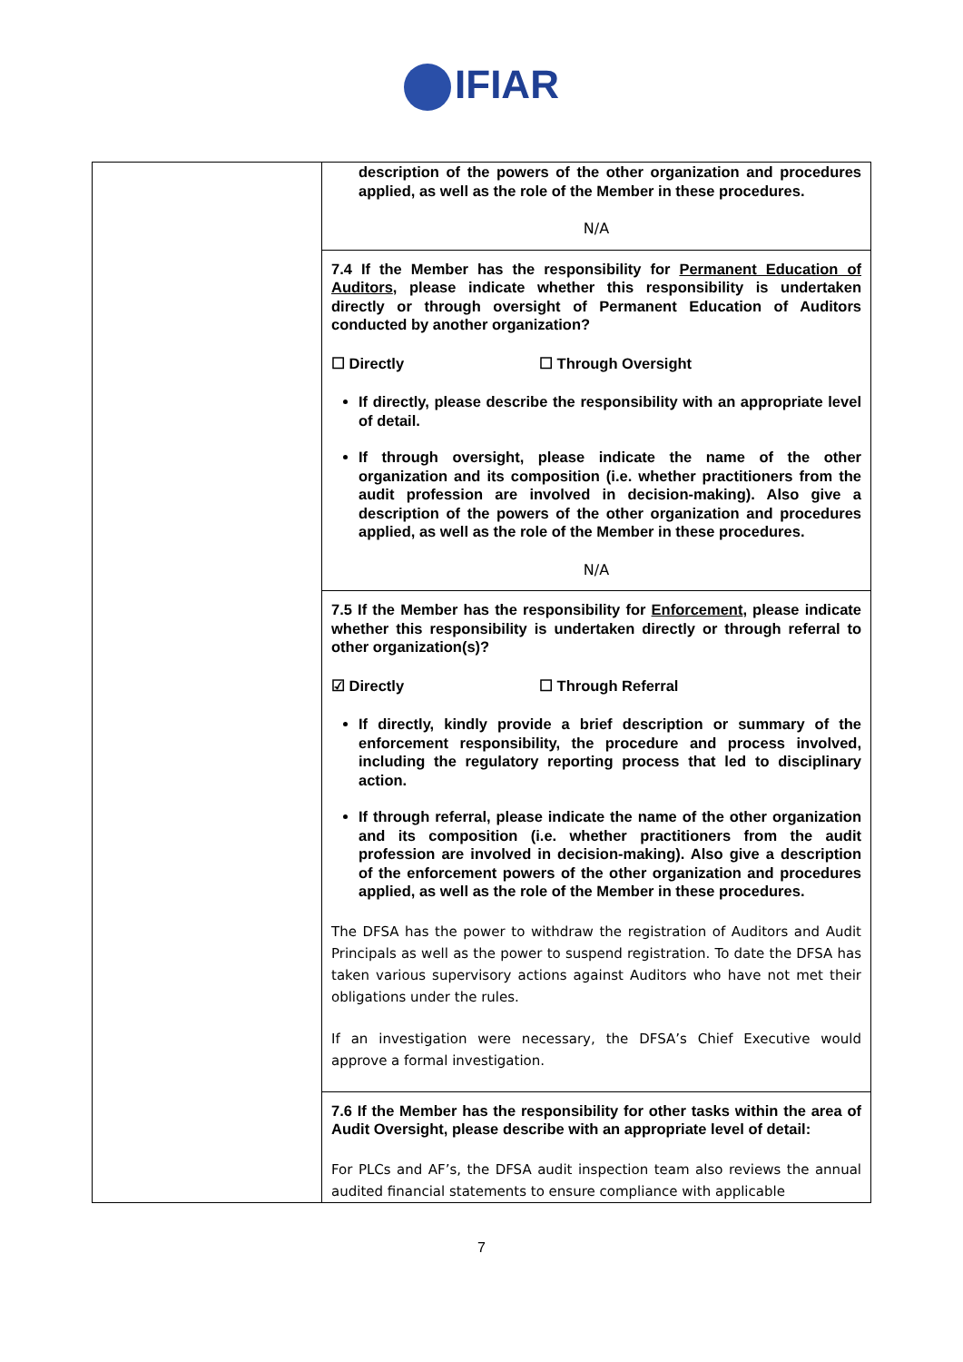IFIAR
| | description of the powers of the other organization and procedures applied, as well as the role of the Member in these procedures. N/A |
| | 7.4 If the Member has the responsibility for Permanent Education of Auditors , please indicate whether this responsibility is undertaken directly or through oversight of Permanent Education of Auditors conducted by another organization? ☐ Directly ☐ Through Oversight If directly, please describe the responsibility with an appropriate level of detail. If through oversight, please indicate the name of the other organization and its composition (i.e. whether practitioners from the audit profession are involved in decision-making). Also give a description of the powers of the other organization and procedures applied, as well as the role of the Member in these procedures. N/A |
| | 7.5 If the Member has the responsibility for Enforcement , please indicate whether this responsibility is undertaken directly or through referral to other organization(s)? ☑ Directly ☐ Through Referral If directly, kindly provide a brief description or summary of the enforcement responsibility, the procedure and process involved, including the regulatory reporting process that led to disciplinary action. If through referral, please indicate the name of the other organization and its composition (i.e. whether practitioners from the audit profession are involved in decision-making). Also give a description of the enforcement powers of the other organization and procedures applied, as well as the role of the Member in these procedures. The DFSA has the power to withdraw the registration of Auditors and Audit Principals as well as the power to suspend registration. To date the DFSA has taken various supervisory actions against Auditors who have not met their obligations under the rules. If an investigation were necessary, the DFSA’s Chief Executive would approve a formal investigation. |
| | 7.6 If the Member has the responsibility for other tasks within the area of Audit Oversight, please describe with an appropriate level of detail: For PLCs and AF’s, the DFSA audit inspection team also reviews the annual audited financial statements to ensure compliance with applicable |
7